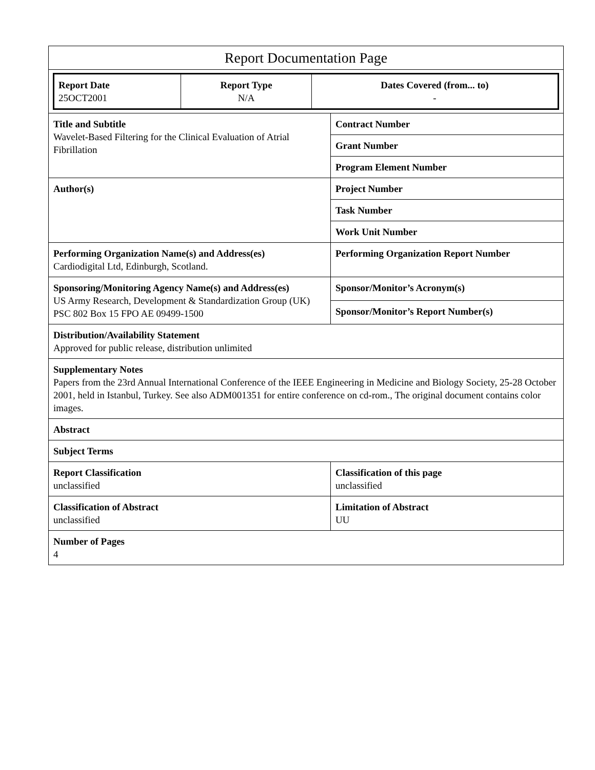| Report Documentation Page | |
| / Report Date 25OCT2001 / Report Type N/A / Dates Covered (from... to) - / | |
| Title and Subtitle Wavelet-Based Filtering for the Clinical Evaluation of Atrial Fibrillation | Contract Number |
| | Grant Number |
| | Program Element Number |
| Author(s) | Project Number |
| | Task Number |
| | Work Unit Number |
| Performing Organization Name(s) and Address(es) Cardiodigital Ltd, Edinburgh, Scotland. | Performing Organization Report Number |
| Sponsoring/Monitoring Agency Name(s) and Address(es) US Army Research, Development & Standardization Group (UK) PSC 802 Box 15 FPO AE 09499-1500 | Sponsor/Monitor’s Acronym(s) |
| | Sponsor/Monitor’s Report Number(s) |
| Distribution/Availability Statement Approved for public release, distribution unlimited | |
| Supplementary Notes Papers from the 23rd Annual International Conference of the IEEE Engineering in Medicine and Biology Society, 25-28 October 2001, held in Istanbul, Turkey. See also ADM001351 for entire conference on cd-rom., The original document contains color images. | |
| Abstract | |
| Subject Terms | |
| Report Classification unclassified | Classification of this page unclassified |
| Classification of Abstract unclassified | Limitation of Abstract UU |
| Number of Pages 4 | |